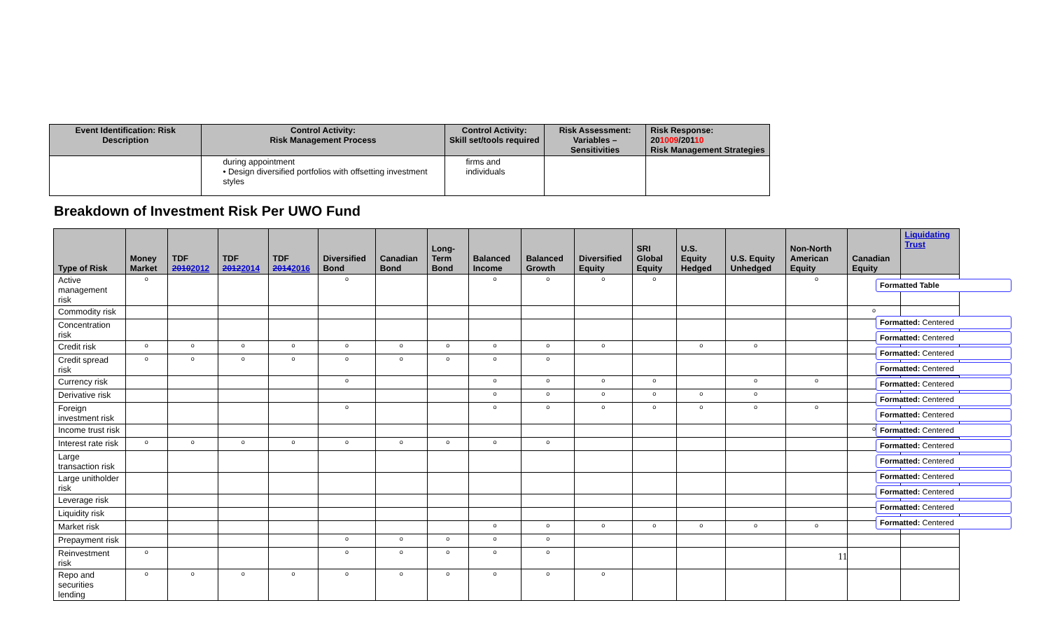| Event Identification: Risk Description | Control Activity: Risk Management Process | Control Activity: Skill set/tools required | Risk Assessment: Variables – Sensitivities | Risk Response: 20 1009 /201 10 Risk Management Strategies |
| --- | --- | --- | --- | --- |
| | during appointment • Design diversified portfolios with offsetting investment styles | firms and individuals | | |
Breakdown of Investment Risk Per UWO Fund
| Type of Risk | Money Market | TDF 2010 2012 | TDF 2012 2014 | TDF 2014 2016 | Diversified Bond | Canadian Bond | Long-Term Bond | Balanced Income | Balanced Growth | Diversified Equity | SRI Global Equity | U.S. Equity Hedged | U.S. Equity Unhedged | Non-North American Equity | Canadian Equity | Liquidating Trust |
| --- | --- | --- | --- | --- | --- | --- | --- | --- | --- | --- | --- | --- | --- | --- | --- | --- |
| Active management risk | o | | | | o | | | o | o | o | o | | | o | | |
| Commodity risk | | | | | | | | | | | | | | | o | |
| Concentration risk | | | | | | | | | | | | | | | | |
| Credit risk | o | o | o | o | o | o | o | o | o | o | | o | o | | | |
| Credit spread risk | o | o | o | o | o | o | o | o | o | | | | | | | |
| Currency risk | | | | | o | | | o | o | o | o | | o | o | | |
| Derivative risk | | | | | | | | o | o | o | o | o | o | | | |
| Foreign investment risk | | | | | o | | | o | o | o | o | o | o | o | | |
| Income trust risk | | | | | | | | | | | | | | | o | |
| Interest rate risk | o | o | o | o | o | o | o | o | o | | | | | | | |
| Large transaction risk | | | | | | | | | | | | | | | | |
| Large unitholder risk | | | | | | | | | | | | | | | | |
| Leverage risk | | | | | | | | | | | | | | | | |
| Liquidity risk | | | | | | | | | | | | | | | | |
| Market risk | | | | | | | | o | o | o | o | o | o | o | | |
| Prepayment risk | | | | | o | o | o | o | o | | | | | | | |
| Reinvestment risk | o | | | | o | o | o | o | o | | | | | | | |
| Repo and securities lending | o | o | o | o | o | o | o | o | o | o | | | | | | |
Formatted Table
Formatted: Centered
Formatted: Centered
Formatted: Centered
Formatted: Centered
Formatted: Centered
Formatted: Centered
Formatted: Centered
Formatted: Centered
Formatted: Centered
Formatted: Centered
Formatted: Centered
Formatted: Centered
Formatted: Centered
Formatted: Centered
11